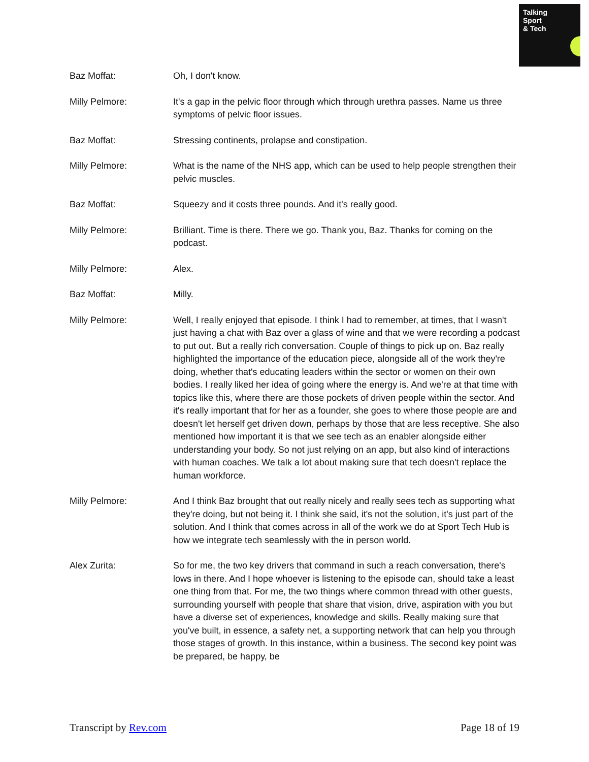Talking
Sport
& Tech
Baz Moffat: Oh, I don't know.
Milly Pelmore: It's a gap in the pelvic floor through which through urethra passes. Name us three symptoms of pelvic floor issues.
Baz Moffat: Stressing continents, prolapse and constipation.
Milly Pelmore: What is the name of the NHS app, which can be used to help people strengthen their pelvic muscles.
Baz Moffat: Squeezy and it costs three pounds. And it's really good.
Milly Pelmore: Brilliant. Time is there. There we go. Thank you, Baz. Thanks for coming on the podcast.
Milly Pelmore: Alex.
Baz Moffat: Milly.
Milly Pelmore: Well, I really enjoyed that episode. I think I had to remember, at times, that I wasn't just having a chat with Baz over a glass of wine and that we were recording a podcast to put out. But a really rich conversation. Couple of things to pick up on. Baz really highlighted the importance of the education piece, alongside all of the work they're doing, whether that's educating leaders within the sector or women on their own bodies. I really liked her idea of going where the energy is. And we're at that time with topics like this, where there are those pockets of driven people within the sector. And it's really important that for her as a founder, she goes to where those people are and doesn't let herself get driven down, perhaps by those that are less receptive. She also mentioned how important it is that we see tech as an enabler alongside either understanding your body. So not just relying on an app, but also kind of interactions with human coaches. We talk a lot about making sure that tech doesn't replace the human workforce.
Milly Pelmore: And I think Baz brought that out really nicely and really sees tech as supporting what they're doing, but not being it. I think she said, it's not the solution, it's just part of the solution. And I think that comes across in all of the work we do at Sport Tech Hub is how we integrate tech seamlessly with the in person world.
Alex Zurita: So for me, the two key drivers that command in such a reach conversation, there's lows in there. And I hope whoever is listening to the episode can, should take a least one thing from that. For me, the two things where common thread with other guests, surrounding yourself with people that share that vision, drive, aspiration with you but have a diverse set of experiences, knowledge and skills. Really making sure that you've built, in essence, a safety net, a supporting network that can help you through those stages of growth. In this instance, within a business. The second key point was be prepared, be happy, be
Transcript by Rev.com Page 18 of 19